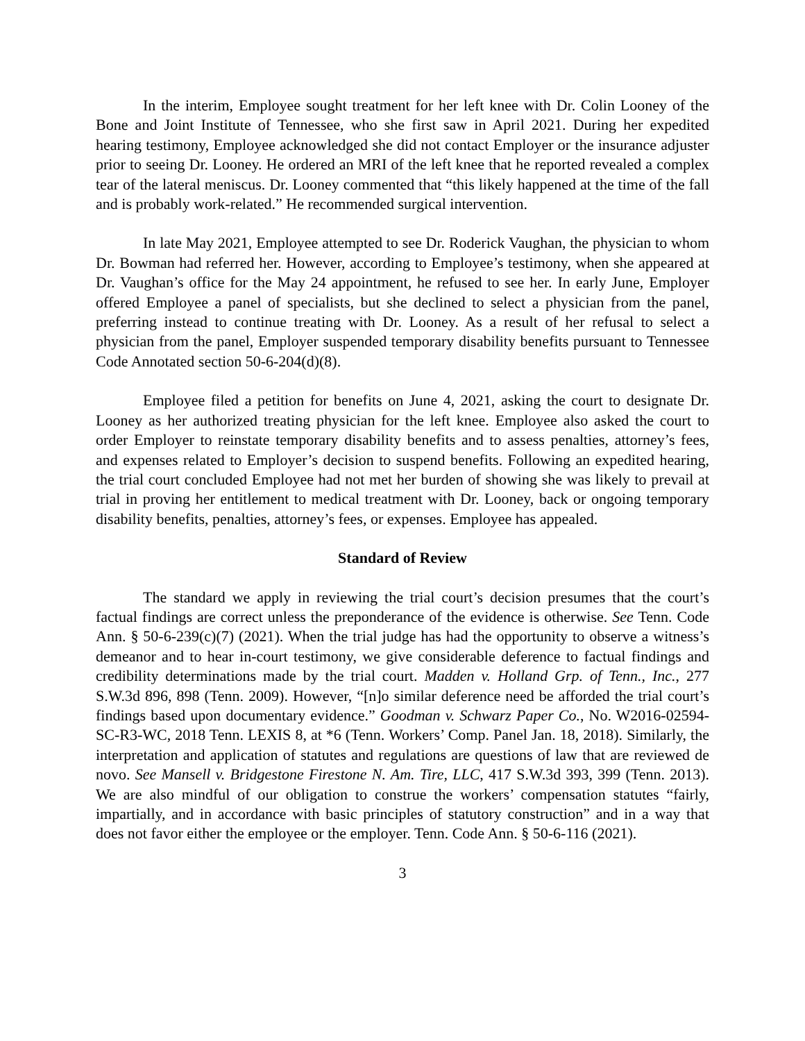In the interim, Employee sought treatment for her left knee with Dr. Colin Looney of the Bone and Joint Institute of Tennessee, who she first saw in April 2021. During her expedited hearing testimony, Employee acknowledged she did not contact Employer or the insurance adjuster prior to seeing Dr. Looney. He ordered an MRI of the left knee that he reported revealed a complex tear of the lateral meniscus. Dr. Looney commented that “this likely happened at the time of the fall and is probably work-related.” He recommended surgical intervention.
In late May 2021, Employee attempted to see Dr. Roderick Vaughan, the physician to whom Dr. Bowman had referred her. However, according to Employee’s testimony, when she appeared at Dr. Vaughan’s office for the May 24 appointment, he refused to see her. In early June, Employer offered Employee a panel of specialists, but she declined to select a physician from the panel, preferring instead to continue treating with Dr. Looney. As a result of her refusal to select a physician from the panel, Employer suspended temporary disability benefits pursuant to Tennessee Code Annotated section 50-6-204(d)(8).
Employee filed a petition for benefits on June 4, 2021, asking the court to designate Dr. Looney as her authorized treating physician for the left knee. Employee also asked the court to order Employer to reinstate temporary disability benefits and to assess penalties, attorney’s fees, and expenses related to Employer’s decision to suspend benefits. Following an expedited hearing, the trial court concluded Employee had not met her burden of showing she was likely to prevail at trial in proving her entitlement to medical treatment with Dr. Looney, back or ongoing temporary disability benefits, penalties, attorney’s fees, or expenses. Employee has appealed.
Standard of Review
The standard we apply in reviewing the trial court’s decision presumes that the court’s factual findings are correct unless the preponderance of the evidence is otherwise. See Tenn. Code Ann. § 50-6-239(c)(7) (2021). When the trial judge has had the opportunity to observe a witness’s demeanor and to hear in-court testimony, we give considerable deference to factual findings and credibility determinations made by the trial court. Madden v. Holland Grp. of Tenn., Inc., 277 S.W.3d 896, 898 (Tenn. 2009). However, “[n]o similar deference need be afforded the trial court’s findings based upon documentary evidence.” Goodman v. Schwarz Paper Co., No. W2016-02594-SC-R3-WC, 2018 Tenn. LEXIS 8, at *6 (Tenn. Workers’ Comp. Panel Jan. 18, 2018). Similarly, the interpretation and application of statutes and regulations are questions of law that are reviewed de novo. See Mansell v. Bridgestone Firestone N. Am. Tire, LLC, 417 S.W.3d 393, 399 (Tenn. 2013). We are also mindful of our obligation to construe the workers’ compensation statutes “fairly, impartially, and in accordance with basic principles of statutory construction” and in a way that does not favor either the employee or the employer. Tenn. Code Ann. § 50-6-116 (2021).
3